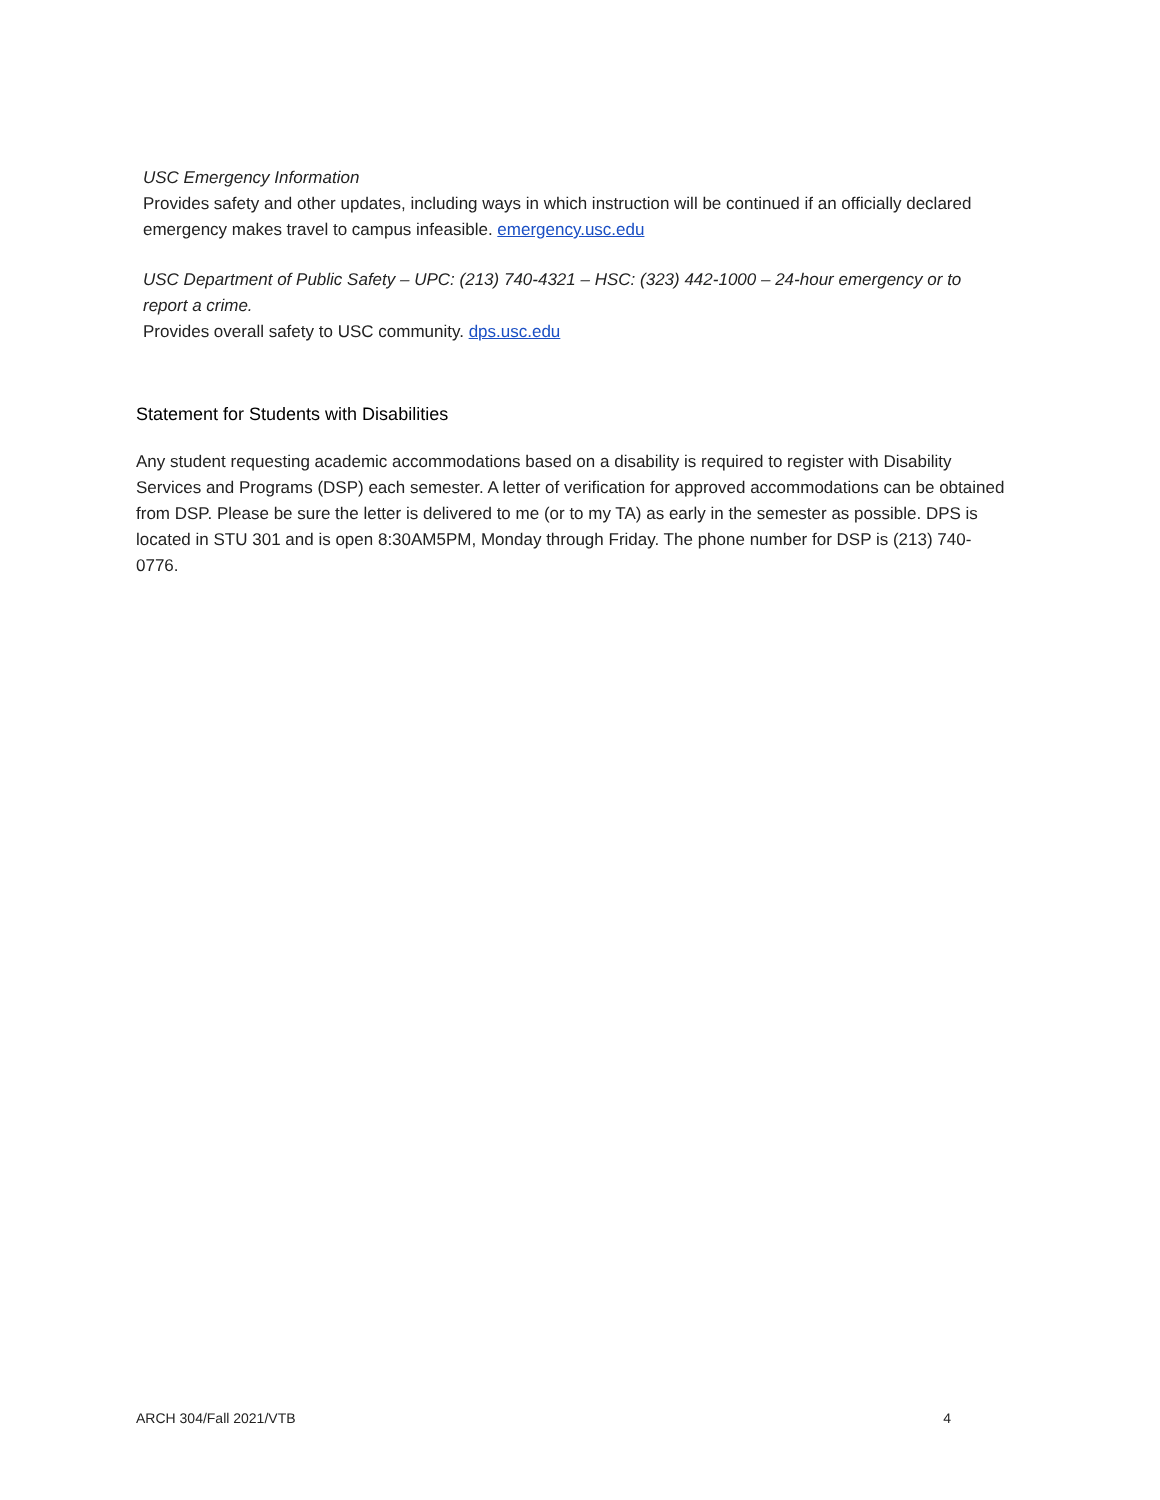USC Emergency Information
Provides safety and other updates, including ways in which instruction will be continued if an officially declared emergency makes travel to campus infeasible. emergency.usc.edu
USC Department of Public Safety – UPC: (213) 740-4321 – HSC: (323) 442-1000 – 24-hour emergency or to report a crime.
Provides overall safety to USC community. dps.usc.edu
Statement for Students with Disabilities
Any student requesting academic accommodations based on a disability is required to register with Disability Services and Programs (DSP) each semester. A letter of verification for approved accommodations can be obtained from DSP. Please be sure the letter is delivered to me (or to my TA) as early in the semester as possible. DPS is located in STU 301 and is open 8:30AM5PM, Monday through Friday. The phone number for DSP is (213) 740-0776.
ARCH 304/Fall 2021/VTB 4